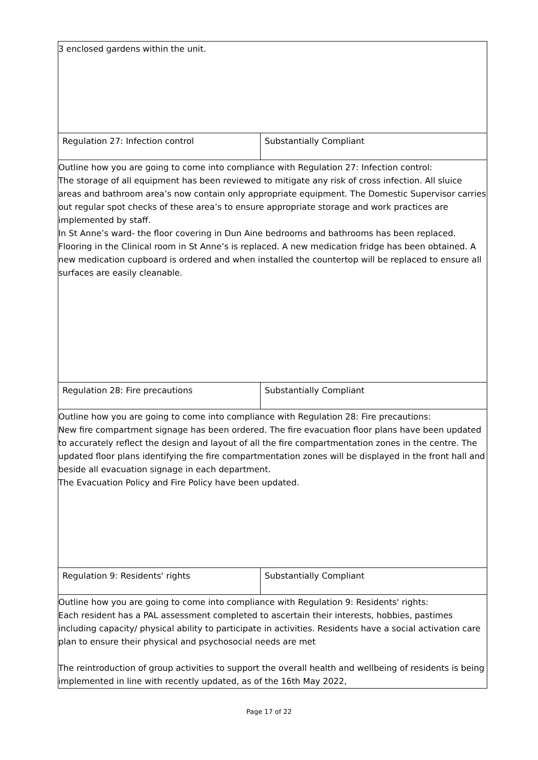| 3 enclosed gardens within the unit. | |
| Regulation 27: Infection control | Substantially Compliant |
| Outline how you are going to come into compliance with Regulation 27: Infection control: The storage of all equipment has been reviewed to mitigate any risk of cross infection. All sluice areas and bathroom area’s now contain only appropriate equipment. The Domestic Supervisor carries out regular spot checks of these area’s to ensure appropriate storage and work practices are implemented by staff. In St Anne’s ward- the floor covering in Dun Aine bedrooms and bathrooms has been replaced. Flooring in the Clinical room in St Anne’s is replaced. A new medication fridge has been obtained. A new medication cupboard is ordered and when installed the countertop will be replaced to ensure all surfaces are easily cleanable. | |
| Regulation 28: Fire precautions | Substantially Compliant |
| Outline how you are going to come into compliance with Regulation 28: Fire precautions: New fire compartment signage has been ordered. The fire evacuation floor plans have been updated to accurately reflect the design and layout of all the fire compartmentation zones in the centre. The updated floor plans identifying the fire compartmentation zones will be displayed in the front hall and beside all evacuation signage in each department. The Evacuation Policy and Fire Policy have been updated. | |
| Regulation 9: Residents' rights | Substantially Compliant |
| Outline how you are going to come into compliance with Regulation 9: Residents' rights: Each resident has a PAL assessment completed to ascertain their interests, hobbies, pastimes including capacity/ physical ability to participate in activities. Residents have a social activation care plan to ensure their physical and psychosocial needs are met The reintroduction of group activities to support the overall health and wellbeing of residents is being implemented in line with recently updated, as of the 16th May 2022, | |
Page 17 of 22